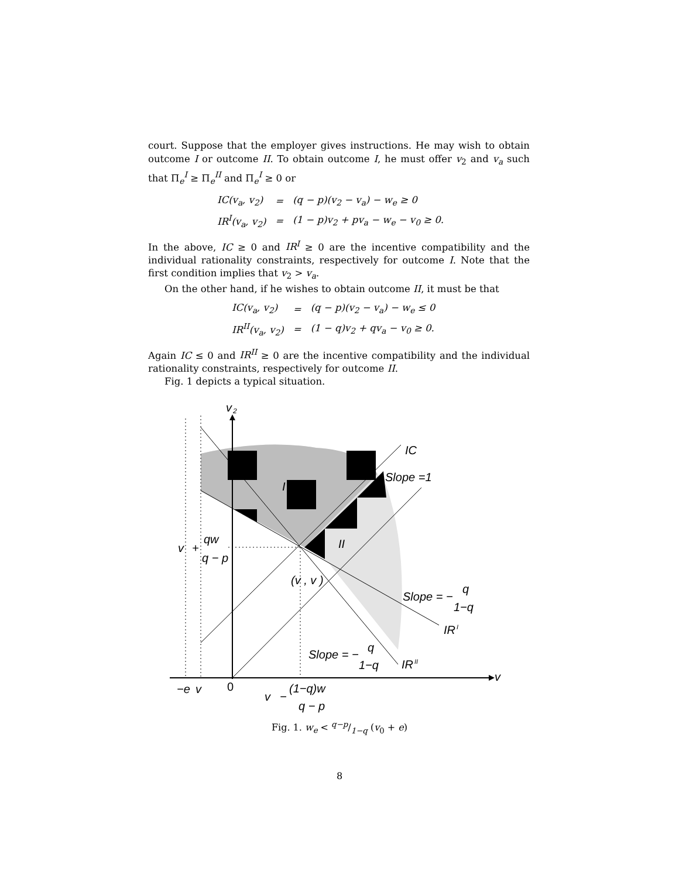court. Suppose that the employer gives instructions. He may wish to obtain outcome I or outcome II. To obtain outcome I, he must offer v<sub>2</sub> and v<sub>a</sub> such that Π<sub>e</sub><sup>I</sup> ≥ Π<sub>e</sub><sup>II</sup> and Π<sub>e</sub><sup>I</sup> ≥ 0 or
| IC(v<sub>a</sub>, v<sub>2</sub>) | = | (q − p)(v<sub>2</sub> − v<sub>a</sub>) − w<sub>e</sub> ≥ 0 |
| IR<sup>I</sup>(v<sub>a</sub>, v<sub>2</sub>) | = | (1 − p)v<sub>2</sub> + pv<sub>a</sub> − w<sub>e</sub> − v<sub>0</sub> ≥ 0. |
In the above, IC ≥ 0 and IR<sup>I</sup> ≥ 0 are the incentive compatibility and the individual rationality constraints, respectively for outcome I. Note that the first condition implies that v<sub>2</sub> > v<sub>a</sub>.
On the other hand, if he wishes to obtain outcome II, it must be that
| IC(v<sub>a</sub>, v<sub>2</sub>) | = | (q − p)(v<sub>2</sub> − v<sub>a</sub>) − w<sub>e</sub> ≤ 0 |
| IR<sup>II</sup>(v<sub>a</sub>, v<sub>2</sub>) | = | (1 − q)v<sub>2</sub> + qv<sub>a</sub> − v<sub>0</sub> ≥ 0. |
Again IC ≤ 0 and IR<sup>II</sup> ≥ 0 are the incentive compatibility and the individual rationality constraints, respectively for outcome II.
Fig. 1 depicts a typical situation.
v
2
IC
Slope =1
I
II
v
+
qw
q − p
(v , v )
Slope = −
q
1−q
IR
I
Slope = −
q
1−q
IR
II
v
−e
v
0
v
−
(1−q)w
q − p
Fig. 1. w<sub>e</sub> < q−p/1−q (v<sub>0</sub> + e)
8